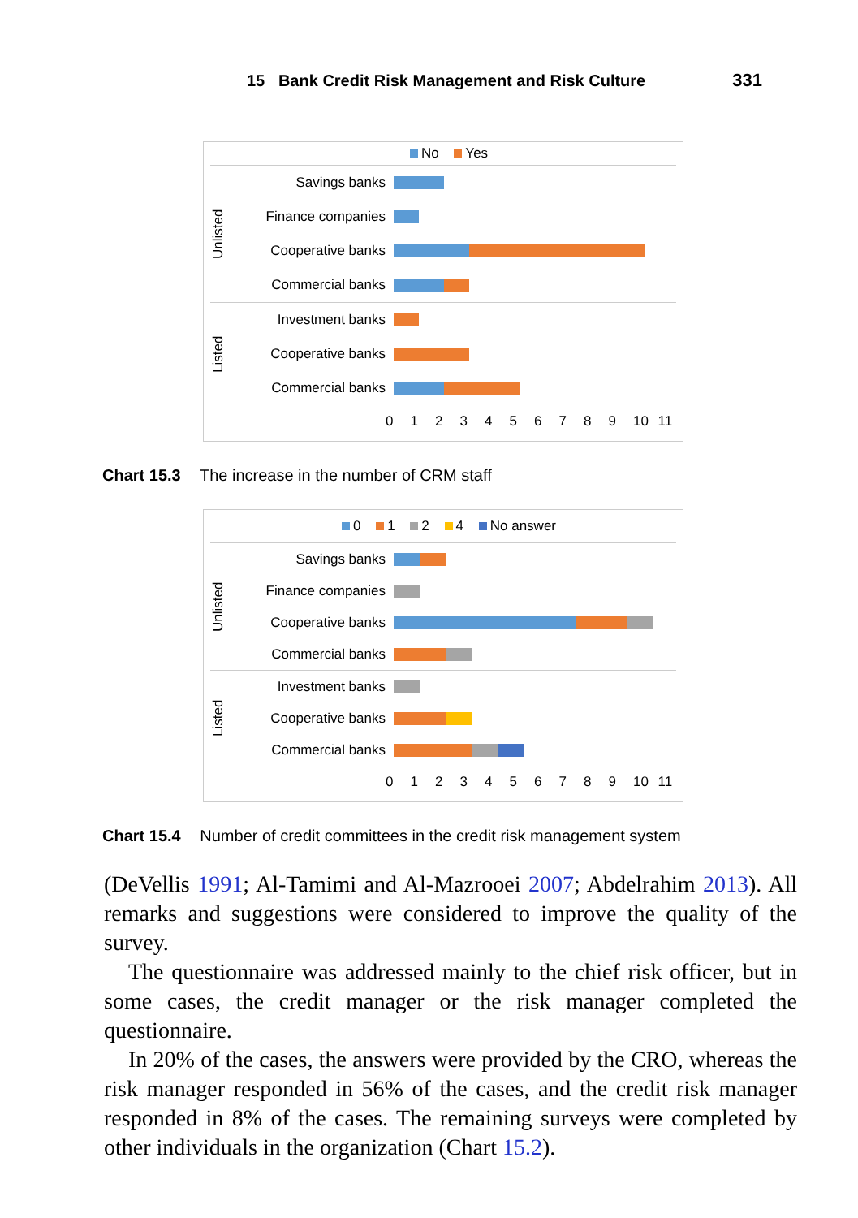15 Bank Credit Risk Management and Risk Culture 331
No Yes
Unlisted
Savings banks
Finance companies
Cooperative banks
Commercial banks
Listed
Investment banks
Cooperative banks
Commercial banks
0 1 2 3 4 5 6 7 8 9 10 11
Chart 15.3 The increase in the number of CRM staff
0 1 2 4 No answer
Unlisted
Savings banks
Finance companies
Cooperative banks
Commercial banks
Listed
Investment banks
Cooperative banks
Commercial banks
0 1 2 3 4 5 6 7 8 9 10 11
Chart 15.4 Number of credit committees in the credit risk management system
(DeVellis 1991; Al-Tamimi and Al-Mazrooei 2007; Abdelrahim 2013). All remarks and suggestions were considered to improve the quality of the survey.
The questionnaire was addressed mainly to the chief risk officer, but in some cases, the credit manager or the risk manager completed the questionnaire.
In 20% of the cases, the answers were provided by the CRO, whereas the risk manager responded in 56% of the cases, and the credit risk manager responded in 8% of the cases. The remaining surveys were completed by other individuals in the organization (Chart 15.2).